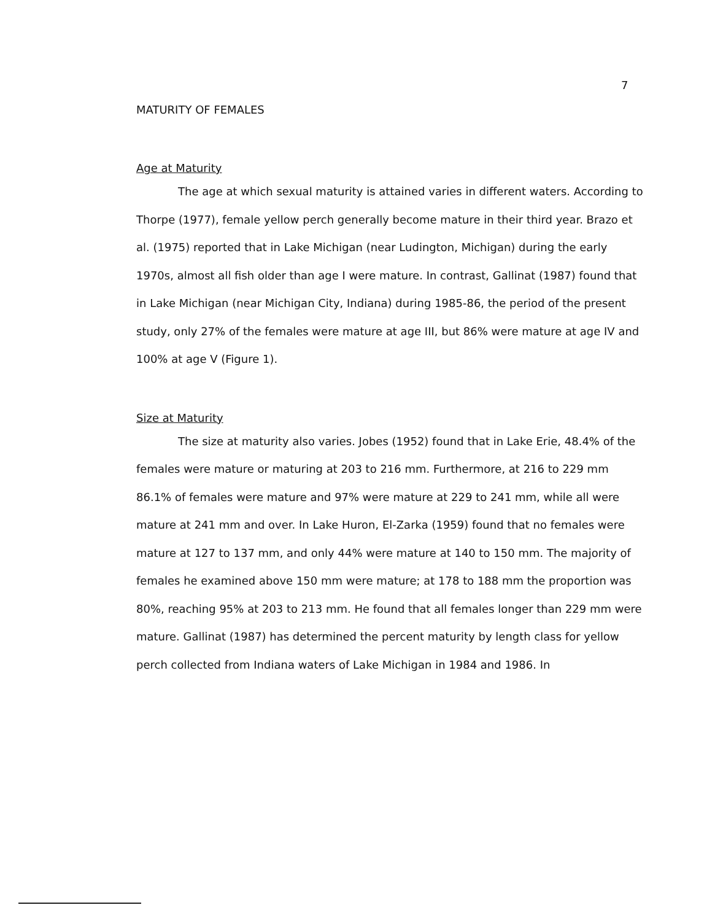7
MATURITY OF FEMALES
Age at Maturity
The age at which sexual maturity is attained varies in different waters. According to Thorpe (1977), female yellow perch generally become mature in their third year. Brazo et al. (1975) reported that in Lake Michigan (near Ludington, Michigan) during the early 1970s, almost all fish older than age I were mature. In contrast, Gallinat (1987) found that in Lake Michigan (near Michigan City, Indiana) during 1985-86, the period of the present study, only 27% of the females were mature at age III, but 86% were mature at age IV and 100% at age V (Figure 1).
Size at Maturity
The size at maturity also varies. Jobes (1952) found that in Lake Erie, 48.4% of the females were mature or maturing at 203 to 216 mm. Furthermore, at 216 to 229 mm 86.1% of females were mature and 97% were mature at 229 to 241 mm, while all were mature at 241 mm and over. In Lake Huron, El-Zarka (1959) found that no females were mature at 127 to 137 mm, and only 44% were mature at 140 to 150 mm. The majority of females he examined above 150 mm were mature; at 178 to 188 mm the proportion was 80%, reaching 95% at 203 to 213 mm. He found that all females longer than 229 mm were mature. Gallinat (1987) has determined the percent maturity by length class for yellow perch collected from Indiana waters of Lake Michigan in 1984 and 1986. In